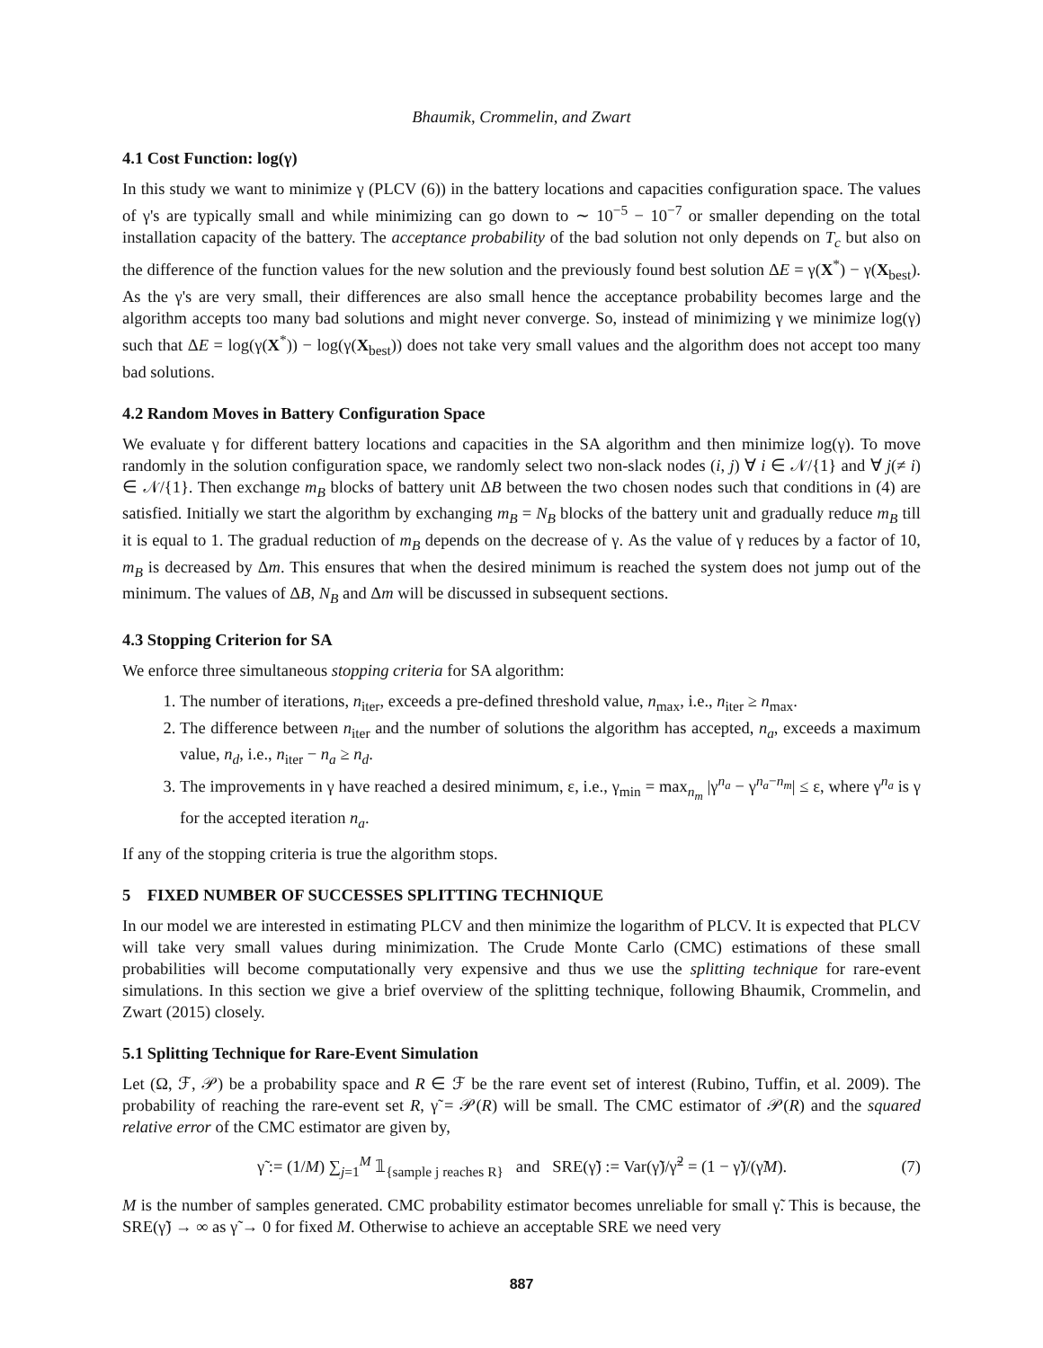Bhaumik, Crommelin, and Zwart
4.1 Cost Function: log(γ)
In this study we want to minimize γ (PLCV (6)) in the battery locations and capacities configuration space. The values of γ's are typically small and while minimizing can go down to ∼ 10<sup>−5</sup> − 10<sup>−7</sup> or smaller depending on the total installation capacity of the battery. The acceptance probability of the bad solution not only depends on T<sub>c</sub> but also on the difference of the function values for the new solution and the previously found best solution ΔE = γ(X<sup>*</sup>) − γ(X<sub>best</sub>). As the γ's are very small, their differences are also small hence the acceptance probability becomes large and the algorithm accepts too many bad solutions and might never converge. So, instead of minimizing γ we minimize log(γ) such that ΔE = log(γ(X<sup>*</sup>)) − log(γ(X<sub>best</sub>)) does not take very small values and the algorithm does not accept too many bad solutions.
4.2 Random Moves in Battery Configuration Space
We evaluate γ for different battery locations and capacities in the SA algorithm and then minimize log(γ). To move randomly in the solution configuration space, we randomly select two non-slack nodes (i, j) ∀ i ∈ 𝒩/{1} and ∀ j(≠ i) ∈ 𝒩/{1}. Then exchange m<sub>B</sub> blocks of battery unit ΔB between the two chosen nodes such that conditions in (4) are satisfied. Initially we start the algorithm by exchanging m<sub>B</sub> = N<sub>B</sub> blocks of the battery unit and gradually reduce m<sub>B</sub> till it is equal to 1. The gradual reduction of m<sub>B</sub> depends on the decrease of γ. As the value of γ reduces by a factor of 10, m<sub>B</sub> is decreased by Δm. This ensures that when the desired minimum is reached the system does not jump out of the minimum. The values of ΔB, N<sub>B</sub> and Δm will be discussed in subsequent sections.
4.3 Stopping Criterion for SA
We enforce three simultaneous stopping criteria for SA algorithm:
1. The number of iterations, n<sub>iter</sub>, exceeds a pre-defined threshold value, n<sub>max</sub>, i.e., n<sub>iter</sub> ≥ n<sub>max</sub>.
2. The difference between n<sub>iter</sub> and the number of solutions the algorithm has accepted, n<sub>a</sub>, exceeds a maximum value, n<sub>d</sub>, i.e., n<sub>iter</sub> − n<sub>a</sub> ≥ n<sub>d</sub>.
3. The improvements in γ have reached a desired minimum, ε, i.e., γ<sub>min</sub> = max<sub>n<sub>m</sub></sub> |γ<sup>n<sub>a</sub></sup> − γ<sup>n<sub>a</sub>−n<sub>m</sub></sup>| ≤ ε, where γ<sup>n<sub>a</sub></sup> is γ for the accepted iteration n<sub>a</sub>.
If any of the stopping criteria is true the algorithm stops.
5 FIXED NUMBER OF SUCCESSES SPLITTING TECHNIQUE
In our model we are interested in estimating PLCV and then minimize the logarithm of PLCV. It is expected that PLCV will take very small values during minimization. The Crude Monte Carlo (CMC) estimations of these small probabilities will become computationally very expensive and thus we use the splitting technique for rare-event simulations. In this section we give a brief overview of the splitting technique, following Bhaumik, Crommelin, and Zwart (2015) closely.
5.1 Splitting Technique for Rare-Event Simulation
Let (Ω, ℱ, 𝒫) be a probability space and R ∈ ℱ be the rare event set of interest (Rubino, Tuffin, et al. 2009). The probability of reaching the rare-event set R, γ̃ = 𝒫(R) will be small. The CMC estimator of 𝒫(R) and the squared relative error of the CMC estimator are given by,
γ̃ := (1/M) ∑<sub>j=1</sub><sup>M</sup> 𝟙<sub>{sample j reaches R}</sub> and SRE(γ̃) := Var(γ̃)/γ̃<sup>2</sup> = (1 − γ̃)/(γ̃M). (7)
M is the number of samples generated. CMC probability estimator becomes unreliable for small γ̃. This is because, the SRE(γ̃) → ∞ as γ̃ → 0 for fixed M. Otherwise to achieve an acceptable SRE we need very
887